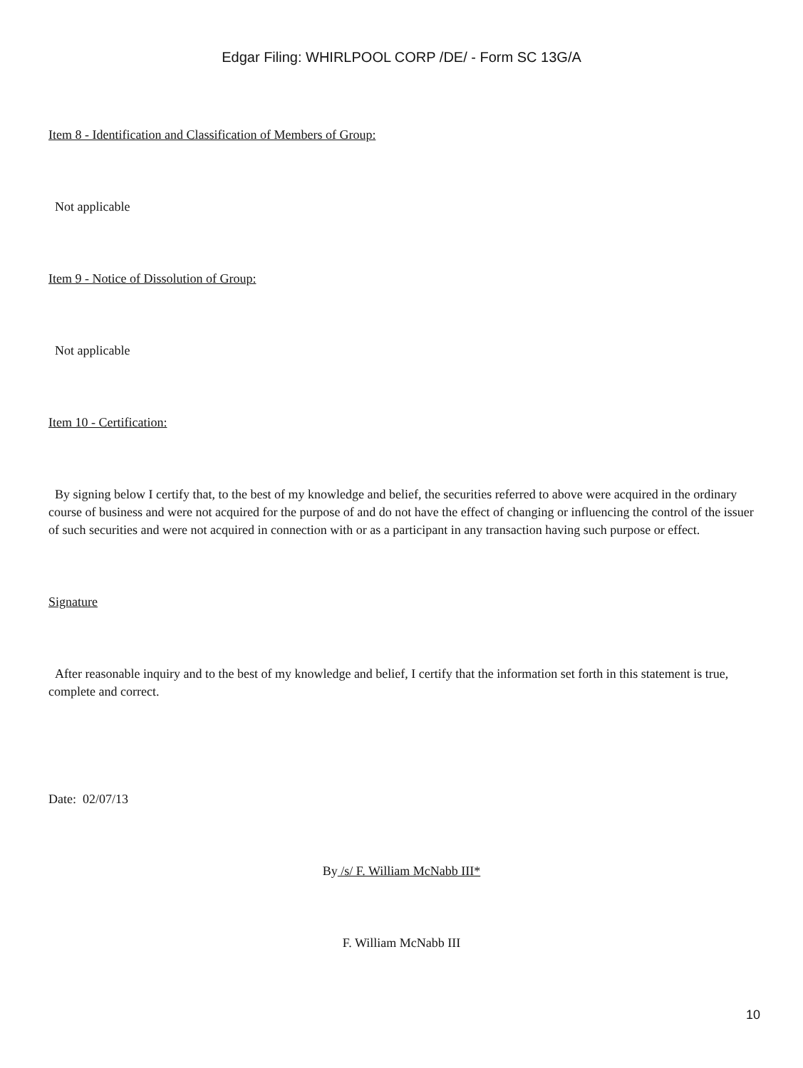Edgar Filing: WHIRLPOOL CORP /DE/ - Form SC 13G/A
Item 8 - Identification and Classification of Members of Group:
Not applicable
Item 9 - Notice of Dissolution of Group:
Not applicable
Item 10 - Certification:
By signing below I certify that, to the best of my knowledge and belief, the securities referred to above were acquired in the ordinary course of business and were not acquired for the purpose of and do not have the effect of changing or influencing the control of the issuer of such securities and were not acquired in connection with or as a participant in any transaction having such purpose or effect.
Signature
After reasonable inquiry and to the best of my knowledge and belief, I certify that the information set forth in this statement is true, complete and correct.
Date: 02/07/13
By /s/ F. William McNabb III*
F. William McNabb III
10